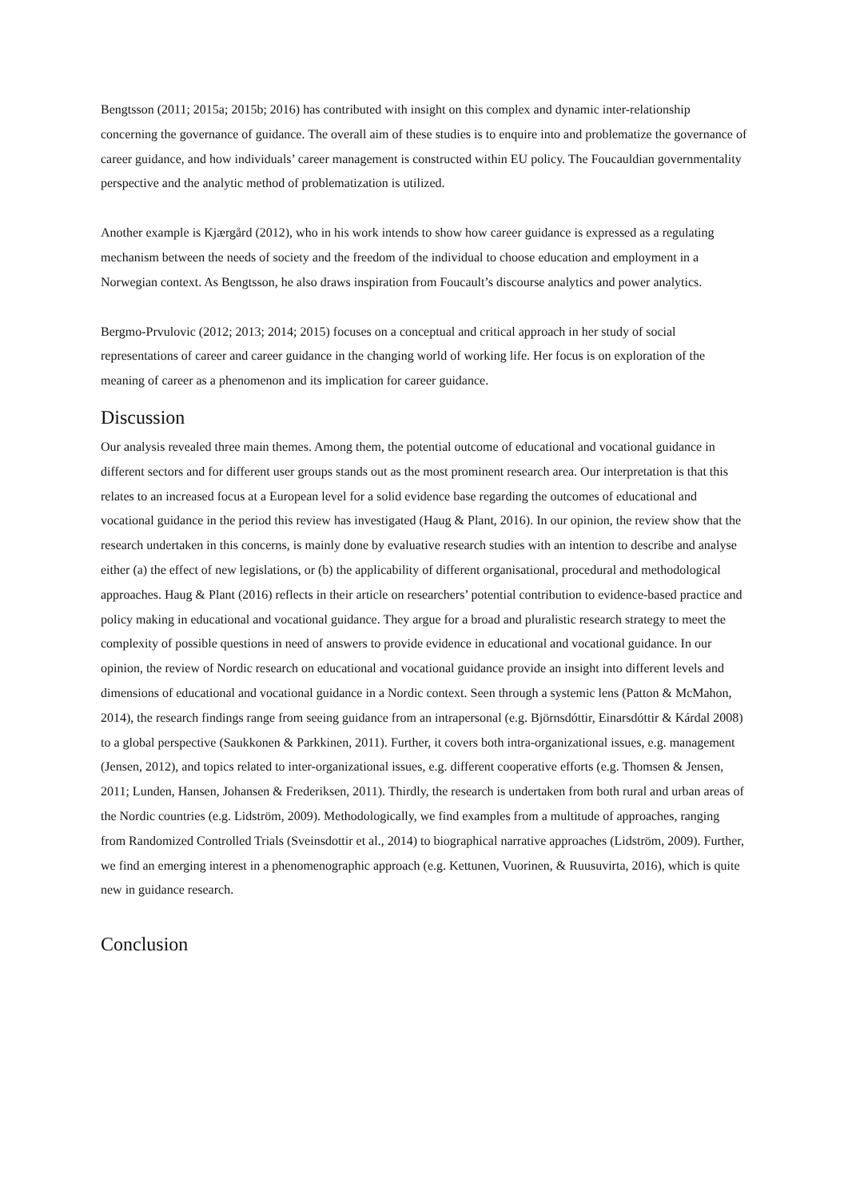Bengtsson (2011; 2015a; 2015b; 2016) has contributed with insight on this complex and dynamic inter-relationship concerning the governance of guidance. The overall aim of these studies is to enquire into and problematize the governance of career guidance, and how individuals’ career management is constructed within EU policy. The Foucauldian governmentality perspective and the analytic method of problematization is utilized.
Another example is Kjærgård (2012), who in his work intends to show how career guidance is expressed as a regulating mechanism between the needs of society and the freedom of the individual to choose education and employment in a Norwegian context. As Bengtsson, he also draws inspiration from Foucault’s discourse analytics and power analytics.
Bergmo-Prvulovic (2012; 2013; 2014; 2015) focuses on a conceptual and critical approach in her study of social representations of career and career guidance in the changing world of working life. Her focus is on exploration of the meaning of career as a phenomenon and its implication for career guidance.
Discussion
Our analysis revealed three main themes. Among them, the potential outcome of educational and vocational guidance in different sectors and for different user groups stands out as the most prominent research area. Our interpretation is that this relates to an increased focus at a European level for a solid evidence base regarding the outcomes of educational and vocational guidance in the period this review has investigated (Haug & Plant, 2016). In our opinion, the review show that the research undertaken in this concerns, is mainly done by evaluative research studies with an intention to describe and analyse either (a) the effect of new legislations, or (b) the applicability of different organisational, procedural and methodological approaches. Haug & Plant (2016) reflects in their article on researchers’ potential contribution to evidence-based practice and policy making in educational and vocational guidance. They argue for a broad and pluralistic research strategy to meet the complexity of possible questions in need of answers to provide evidence in educational and vocational guidance. In our opinion, the review of Nordic research on educational and vocational guidance provide an insight into different levels and dimensions of educational and vocational guidance in a Nordic context. Seen through a systemic lens (Patton & McMahon, 2014), the research findings range from seeing guidance from an intrapersonal (e.g. Björnsdóttir, Einarsdóttir & Kárdal 2008) to a global perspective (Saukkonen & Parkkinen, 2011). Further, it covers both intra-organizational issues, e.g. management (Jensen, 2012), and topics related to inter-organizational issues, e.g. different cooperative efforts (e.g. Thomsen & Jensen, 2011; Lunden, Hansen, Johansen & Frederiksen, 2011). Thirdly, the research is undertaken from both rural and urban areas of the Nordic countries (e.g. Lidström, 2009). Methodologically, we find examples from a multitude of approaches, ranging from Randomized Controlled Trials (Sveinsdottir et al., 2014) to biographical narrative approaches (Lidström, 2009). Further, we find an emerging interest in a phenomenographic approach (e.g. Kettunen, Vuorinen, & Ruusuvirta, 2016), which is quite new in guidance research.
Conclusion